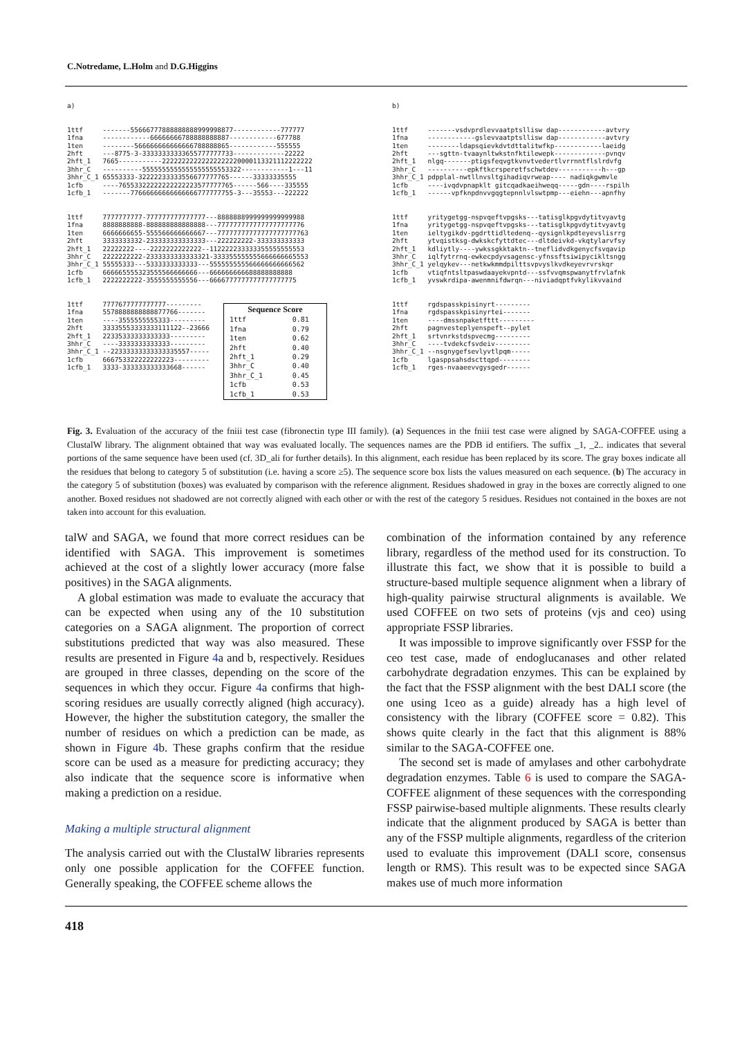C.Notredame, L.Holm and D.G.Higgins
a)
1ttf -------55666777888888888999998877------------777777 1fna ------------66666666788888888887------------677788 1ten --------566666666666666788888865------------555555 2hft ---8775-3-33333333333655777777733-------------22222 2hft_1 7665-----------22222222222222222220000113321112222222 3hhr_C ----------5555555555555555555553322------------1---11 3hhr_C_1 65553333-32222233333556677777765------33333335555 1cfb ----76553322222222222223577777765------566----335555 1cfb_1 -------77666666666666666777777755-3---35553---222222
1ttf 7777777777-777777777777777---8888888999999999999988 1fna 8888888888-888888888888888---7777777777777777777776 1ten 6666666655-555566666666667---77777777777777777777763 2hft 3333333332-233333333333333---222222222-333333333333 2hft_1 22222222----2222222222222--112222233333355555555553 3hhr_C 2222222222-2333333333333321-333355555555666666665553 3hhr_C_1 55555333---5333333333333---555555555566666666666562 1cfb 666665555323555566666666---666666666688888888888 1cfb_1 2222222222-3555555555556---6666777777777777777775
1ttf 7777677777777777--------- 1fna 5578888888888877766------- 1ten ----3555555555333--------- 2hft 33335553333333111122--23666 2hft_1 22335333333333333--------- 3hhr_C ----3333333333333--------- 3hhr_C_1 --22333333333333335557----- 1cfb 666753322222222223--------- 1cfb_1 3333-333333333333668------
| Sequence Score | |
| --- | --- |
| 1ttf | 0.81 |
| 1fna | 0.79 |
| 1ten | 0.62 |
| 2hft | 0.40 |
| 2hft_1 | 0.29 |
| 3hhr_C | 0.40 |
| 3hhr_C_1 | 0.45 |
| 1cfb | 0.53 |
| 1cfb_1 | 0.53 |
b)
1ttf -------vsdvprdlevvaatptsllisw dap------------avtvry 1fna ------------gslevvaatptsllisw dap------------avtvry 1ten --------ldapsqievkdvtdttalitwfkp------------laeidg 2hft ---sgttn-tvaaynltwkstnfktilewepk-------------pvnqv 2hft_1 nlgq-------ptigsfeqvgtkvnvtvedertlvrrnntflslrdvfg 3hhr_C ----------epkftkcrsperetfschwtdev-----------h---gp 3hhr_C_1 pdpplal-nwtllnvsltgihadiqvrweap---- nadiqkgwmvle 1cfb ----ivqdvpnapklt gitcqadkaeihweqq-----gdn----rspilh 1cfb_1 ------vpfknpdnvvgqgtepnnlvlswtpmp---eiehn---apnfhy
1ttf yritygetgg-nspvqeftvpgsks---tatisglkpgvdytitvyavtg 1fna yritygetgg-nspvqeftvpgsks---tatisglkpgvdytitvyavtg 1ten ieltygikdv-pgdrttidltedenq--qysignlkpdteyevslisrrg 2hft ytvqistksg-dwkskcfyttdtec---dltdeivkd-vkqtylarvfsy 2hft_1 kdliytly----ywkssgkktaktn--tneflidvdkgenycfsvqavip 3hhr_C iqlfytrrnq-ewkecpdyvsagensc-yfnssftsiwipycikltsngg 3hhr_C_1 yelqykev---netkwkmmdpilttsvpvyslkvdkeyevrvrskqr 1cfb vtiqfntsltpaswdaayekvpntd---ssfvvqmspwanytfrvlafnk 1cfb_1 yvswkrdipa-awenmnifdwrqn---niviadqptfvkylikvvaind
1ttf rgdspasskpisinyrt--------- 1fna rgdspasskpisinyrtei------- 1ten ----dmssnpaketfttt--------- 2hft pagnvesteplyenspeft--pylet 2hft_1 srtvnrkstdspvecmg--------- 3hhr_C ----tvdekcfsvdeiv--------- 3hhr_C_1 --nsgnygefsevlyvtlpqm----- 1cfb lgasppsahsdscttqpd-------- 1cfb_1 rges-nvaaeevvgysgedr------
Fig. 3. Evaluation of the accuracy of the fniii test case (fibronectin type III family). (a) Sequences in the fniii test case were aligned by SAGA-COFFEE using a ClustalW library. The alignment obtained that way was evaluated locally. The sequences names are the PDB id entifiers. The suffix _1, _2.. indicates that several portions of the same sequence have been used (cf. 3D_ali for further details). In this alignment, each residue has been replaced by its score. The gray boxes indicate all the residues that belong to category 5 of substitution (i.e. having a score ≥5). The sequence score box lists the values measured on each sequence. (b) The accuracy in the category 5 of substitution (boxes) was evaluated by comparison with the reference alignment. Residues shadowed in gray in the boxes are correctly aligned to one another. Boxed residues not shadowed are not correctly aligned with each other or with the rest of the category 5 residues. Residues not contained in the boxes are not taken into account for this evaluation.
talW and SAGA, we found that more correct residues can be identified with SAGA. This improvement is sometimes achieved at the cost of a slightly lower accuracy (more false positives) in the SAGA alignments.
A global estimation was made to evaluate the accuracy that can be expected when using any of the 10 substitution categories on a SAGA alignment. The proportion of correct substitutions predicted that way was also measured. These results are presented in Figure 4a and b, respectively. Residues are grouped in three classes, depending on the score of the sequences in which they occur. Figure 4a confirms that high-scoring residues are usually correctly aligned (high accuracy). However, the higher the substitution category, the smaller the number of residues on which a prediction can be made, as shown in Figure 4b. These graphs confirm that the residue score can be used as a measure for predicting accuracy; they also indicate that the sequence score is informative when making a prediction on a residue.
Making a multiple structural alignment
The analysis carried out with the ClustalW libraries represents only one possible application for the COFFEE function. Generally speaking, the COFFEE scheme allows the
combination of the information contained by any reference library, regardless of the method used for its construction. To illustrate this fact, we show that it is possible to build a structure-based multiple sequence alignment when a library of high-quality pairwise structural alignments is available. We used COFFEE on two sets of proteins (vjs and ceo) using appropriate FSSP libraries.
It was impossible to improve significantly over FSSP for the ceo test case, made of endoglucanases and other related carbohydrate degradation enzymes. This can be explained by the fact that the FSSP alignment with the best DALI score (the one using 1ceo as a guide) already has a high level of consistency with the library (COFFEE score = 0.82). This shows quite clearly in the fact that this alignment is 88% similar to the SAGA-COFFEE one.
The second set is made of amylases and other carbohydrate degradation enzymes. Table 6 is used to compare the SAGA-COFFEE alignment of these sequences with the corresponding FSSP pairwise-based multiple alignments. These results clearly indicate that the alignment produced by SAGA is better than any of the FSSP multiple alignments, regardless of the criterion used to evaluate this improvement (DALI score, consensus length or RMS). This result was to be expected since SAGA makes use of much more information
418